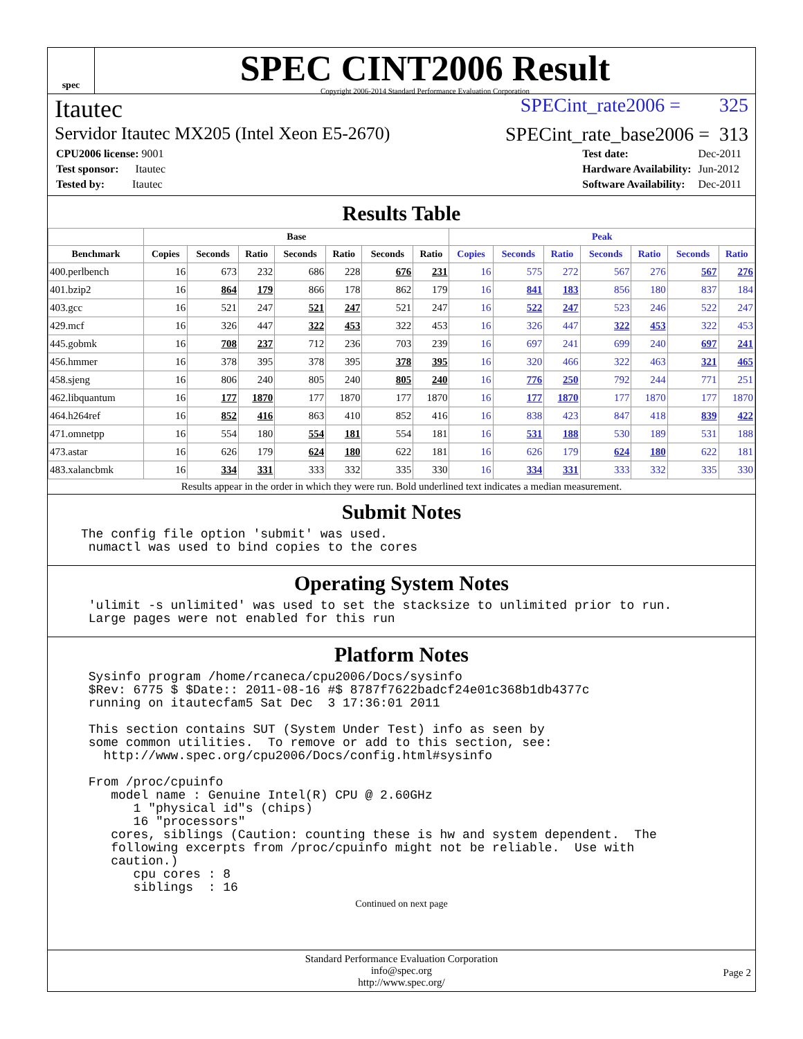spec
SPEC CINT2006 Result
Copyright 2006-2014 Standard Performance Evaluation Corporation
Itautec SPECint_rate2006 = 325
Servidor Itautec MX205 (Intel Xeon E5-2670) SPECint_rate_base2006 = 313
| CPU2006 license: 9001 |
| Test sponsor: Itautec |
| Tested by: Itautec |
| Test date: | Dec-2011 |
| Hardware Availability: | Jun-2012 |
| Software Availability: | Dec-2011 |
Results Table
| | Base | | | | | | | Peak | | | | | | |
| --- | --- | --- | --- | --- | --- | --- | --- | --- | --- | --- | --- | --- | --- | --- |
| Benchmark | Copies | Seconds | Ratio | Seconds | Ratio | Seconds | Ratio | Copies | Seconds | Ratio | Seconds | Ratio | Seconds | Ratio |
| 400.perlbench | 16 | 673 | 232 | 686 | 228 | 676 | 231 | 16 | 575 | 272 | 567 | 276 | 567 | 276 |
| 401.bzip2 | 16 | 864 | 179 | 866 | 178 | 862 | 179 | 16 | 841 | 183 | 856 | 180 | 837 | 184 |
| 403.gcc | 16 | 521 | 247 | 521 | 247 | 521 | 247 | 16 | 522 | 247 | 523 | 246 | 522 | 247 |
| 429.mcf | 16 | 326 | 447 | 322 | 453 | 322 | 453 | 16 | 326 | 447 | 322 | 453 | 322 | 453 |
| 445.gobmk | 16 | 708 | 237 | 712 | 236 | 703 | 239 | 16 | 697 | 241 | 699 | 240 | 697 | 241 |
| 456.hmmer | 16 | 378 | 395 | 378 | 395 | 378 | 395 | 16 | 320 | 466 | 322 | 463 | 321 | 465 |
| 458.sjeng | 16 | 806 | 240 | 805 | 240 | 805 | 240 | 16 | 776 | 250 | 792 | 244 | 771 | 251 |
| 462.libquantum | 16 | 177 | 1870 | 177 | 1870 | 177 | 1870 | 16 | 177 | 1870 | 177 | 1870 | 177 | 1870 |
| 464.h264ref | 16 | 852 | 416 | 863 | 410 | 852 | 416 | 16 | 838 | 423 | 847 | 418 | 839 | 422 |
| 471.omnetpp | 16 | 554 | 180 | 554 | 181 | 554 | 181 | 16 | 531 | 188 | 530 | 189 | 531 | 188 |
| 473.astar | 16 | 626 | 179 | 624 | 180 | 622 | 181 | 16 | 626 | 179 | 624 | 180 | 622 | 181 |
| 483.xalancbmk | 16 | 334 | 331 | 333 | 332 | 335 | 330 | 16 | 334 | 331 | 333 | 332 | 335 | 330 |
Results appear in the order in which they were run. Bold underlined text indicates a median measurement.
Submit Notes
The config file option 'submit' was used.
 numactl was used to bind copies to the cores
Operating System Notes
 'ulimit -s unlimited' was used to set the stacksize to unlimited prior to run.
 Large pages were not enabled for this run
Platform Notes
 Sysinfo program /home/rcaneca/cpu2006/Docs/sysinfo
 $Rev: 6775 $ $Date:: 2011-08-16 #$ 8787f7622badcf24e01c368b1db4377c
 running on itautecfam5 Sat Dec  3 17:36:01 2011

 This section contains SUT (System Under Test) info as seen by
 some common utilities.  To remove or add to this section, see:
   http://www.spec.org/cpu2006/Docs/config.html#sysinfo

 From /proc/cpuinfo
    model name : Genuine Intel(R) CPU @ 2.60GHz
       1 "physical id"s (chips)
       16 "processors"
    cores, siblings (Caution: counting these is hw and system dependent.  The
    following excerpts from /proc/cpuinfo might not be reliable.  Use with
    caution.)
       cpu cores : 8
       siblings  : 16
Continued on next page
Standard Performance Evaluation Corporation
info@spec.org
http://www.spec.org/
Page 2